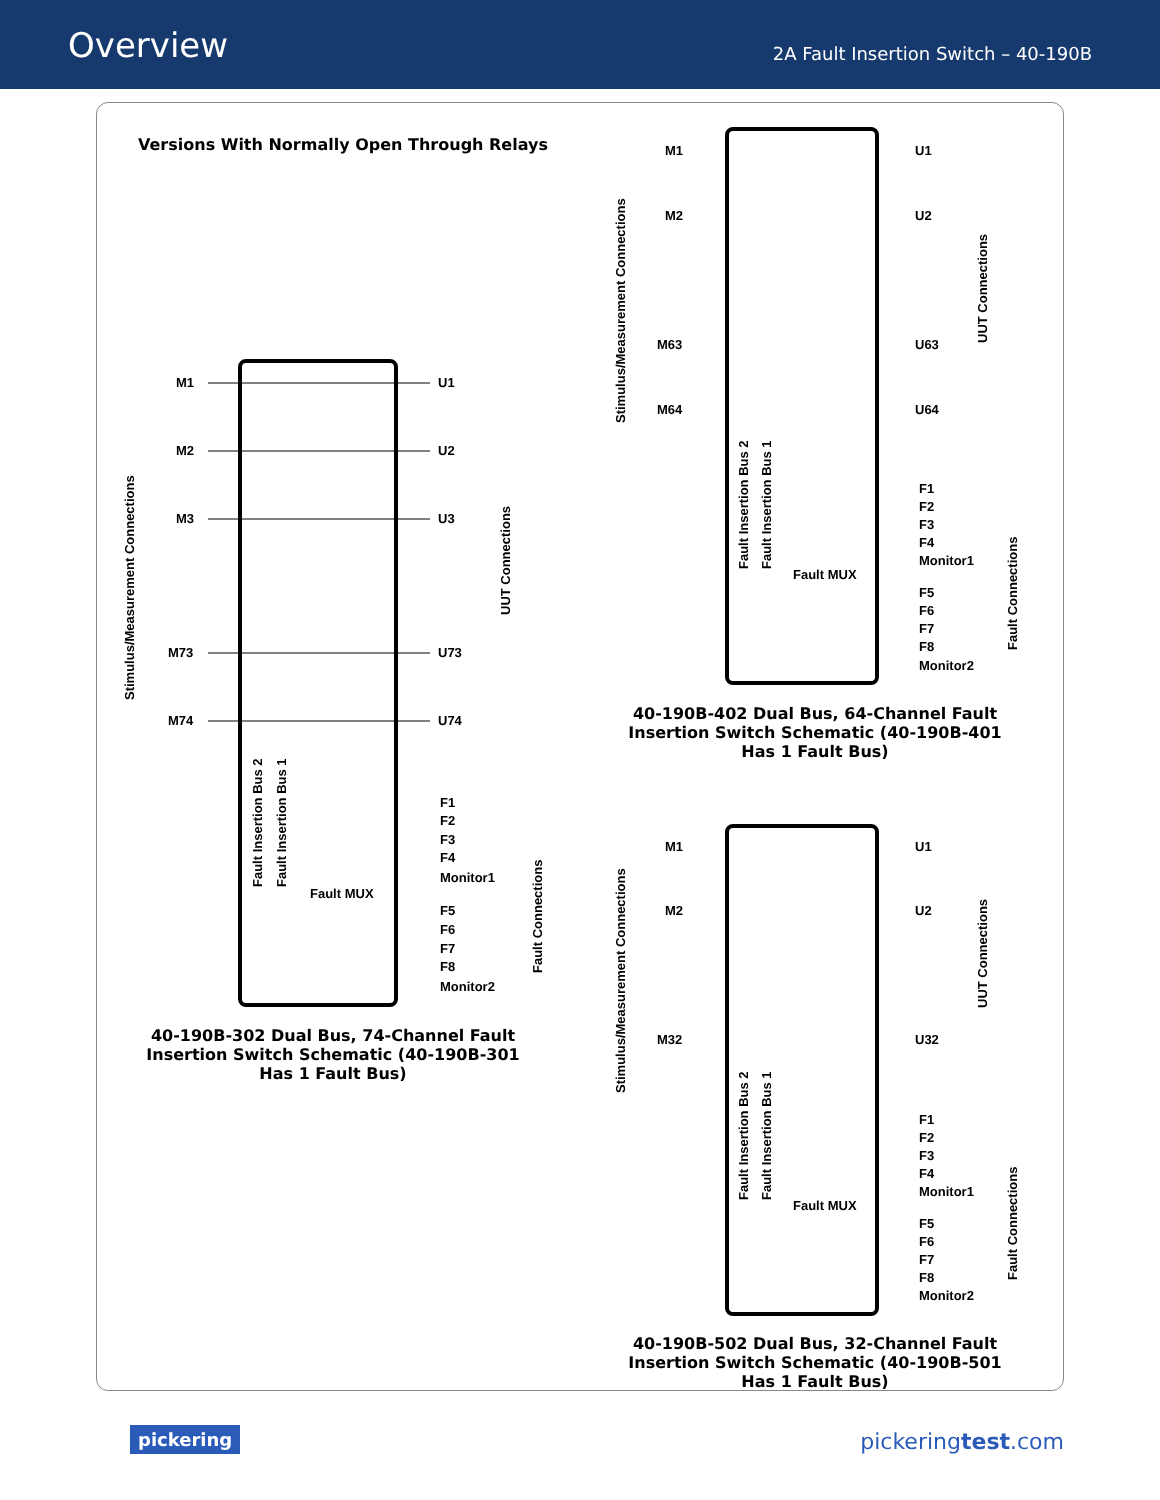Overview
2A Fault Insertion Switch – 40-190B
Versions With Normally Open Through Relays
M1
M2
M3
M73
M74
U1
U2
U3
U73
U74
F1
F2
F3
F4
Monitor1
F5
F6
F7
F8
Monitor2
Fault MUX
Stimulus/Measurement Connections
UUT Connections
Fault Connections
Fault Insertion Bus 2
Fault Insertion Bus 1
40-190B-302 Dual Bus, 74-Channel Fault Insertion Switch Schematic (40-190B-301 Has 1 Fault Bus)
M1
M2
M63
M64
U1
U2
U63
U64
F1
F2
F3
F4
Monitor1
F5
F6
F7
F8
Monitor2
Fault MUX
Stimulus/Measurement Connections
UUT Connections
Fault Connections
Fault Insertion Bus 2
Fault Insertion Bus 1
40-190B-402 Dual Bus, 64-Channel Fault Insertion Switch Schematic (40-190B-401 Has 1 Fault Bus)
M1
M2
M32
U1
U2
U32
F1
F2
F3
F4
Monitor1
F5
F6
F7
F8
Monitor2
Fault MUX
Stimulus/Measurement Connections
UUT Connections
Fault Connections
Fault Insertion Bus 2
Fault Insertion Bus 1
40-190B-502 Dual Bus, 32-Channel Fault Insertion Switch Schematic (40-190B-501 Has 1 Fault Bus)
pickering pickeringtest.com